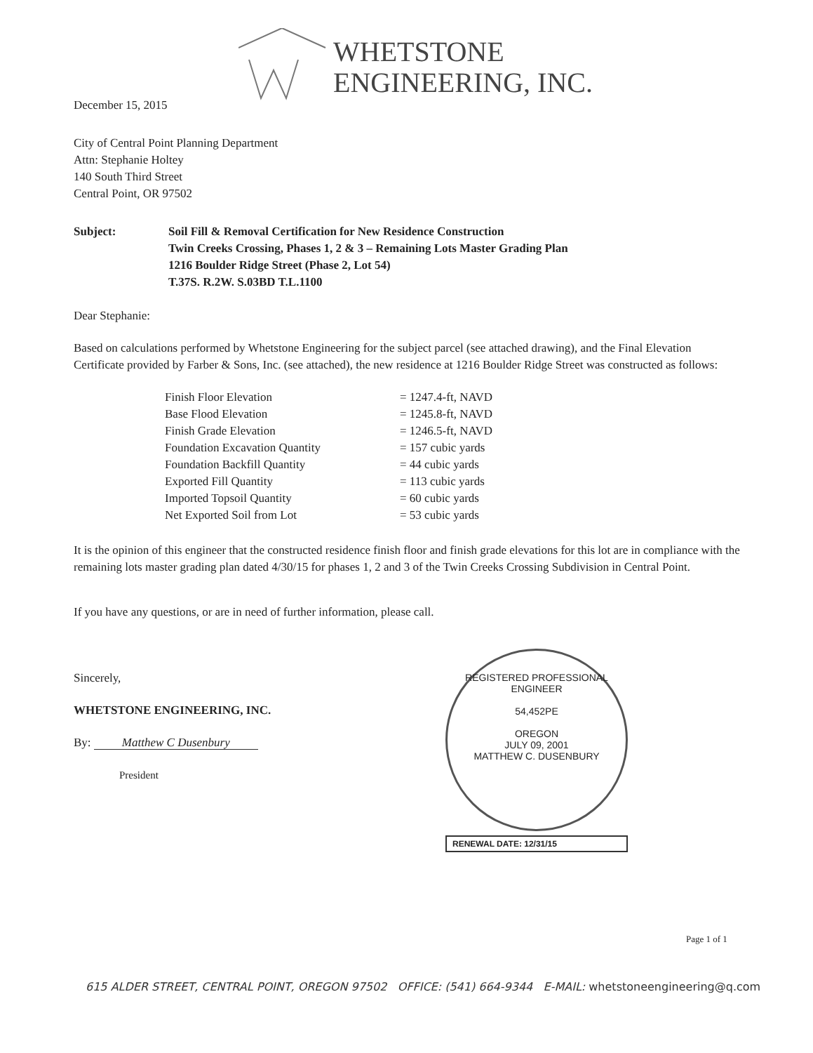WHETSTONE
ENGINEERING, INC.
December 15, 2015
City of Central Point Planning Department
Attn: Stephanie Holtey
140 South Third Street
Central Point, OR 97502
Subject: Soil Fill & Removal Certification for New Residence Construction
Twin Creeks Crossing, Phases 1, 2 & 3 – Remaining Lots Master Grading Plan
1216 Boulder Ridge Street (Phase 2, Lot 54)
T.37S. R.2W. S.03BD T.L.1100
Dear Stephanie:
Based on calculations performed by Whetstone Engineering for the subject parcel (see attached drawing), and the Final Elevation Certificate provided by Farber & Sons, Inc. (see attached), the new residence at 1216 Boulder Ridge Street was constructed as follows:
| Finish Floor Elevation | = 1247.4-ft, NAVD |
| Base Flood Elevation | = 1245.8-ft, NAVD |
| Finish Grade Elevation | = 1246.5-ft, NAVD |
| Foundation Excavation Quantity | = 157 cubic yards |
| Foundation Backfill Quantity | = 44 cubic yards |
| Exported Fill Quantity | = 113 cubic yards |
| Imported Topsoil Quantity | = 60 cubic yards |
| Net Exported Soil from Lot | = 53 cubic yards |
It is the opinion of this engineer that the constructed residence finish floor and finish grade elevations for this lot are in compliance with the remaining lots master grading plan dated 4/30/15 for phases 1, 2 and 3 of the Twin Creeks Crossing Subdivision in Central Point.
If you have any questions, or are in need of further information, please call.
Sincerely,
WHETSTONE ENGINEERING, INC.
By: Matthew C Dusenbury
President
REGISTERED PROFESSIONAL
ENGINEER
54,452PE
OREGON
JULY 09, 2001
MATTHEW C. DUSENBURY
RENEWAL DATE: 12/31/15
Page 1 of 1
615 ALDER STREET, CENTRAL POINT, OREGON 97502 OFFICE: (541) 664-9344 E-MAIL: whetstoneengineering@q.com